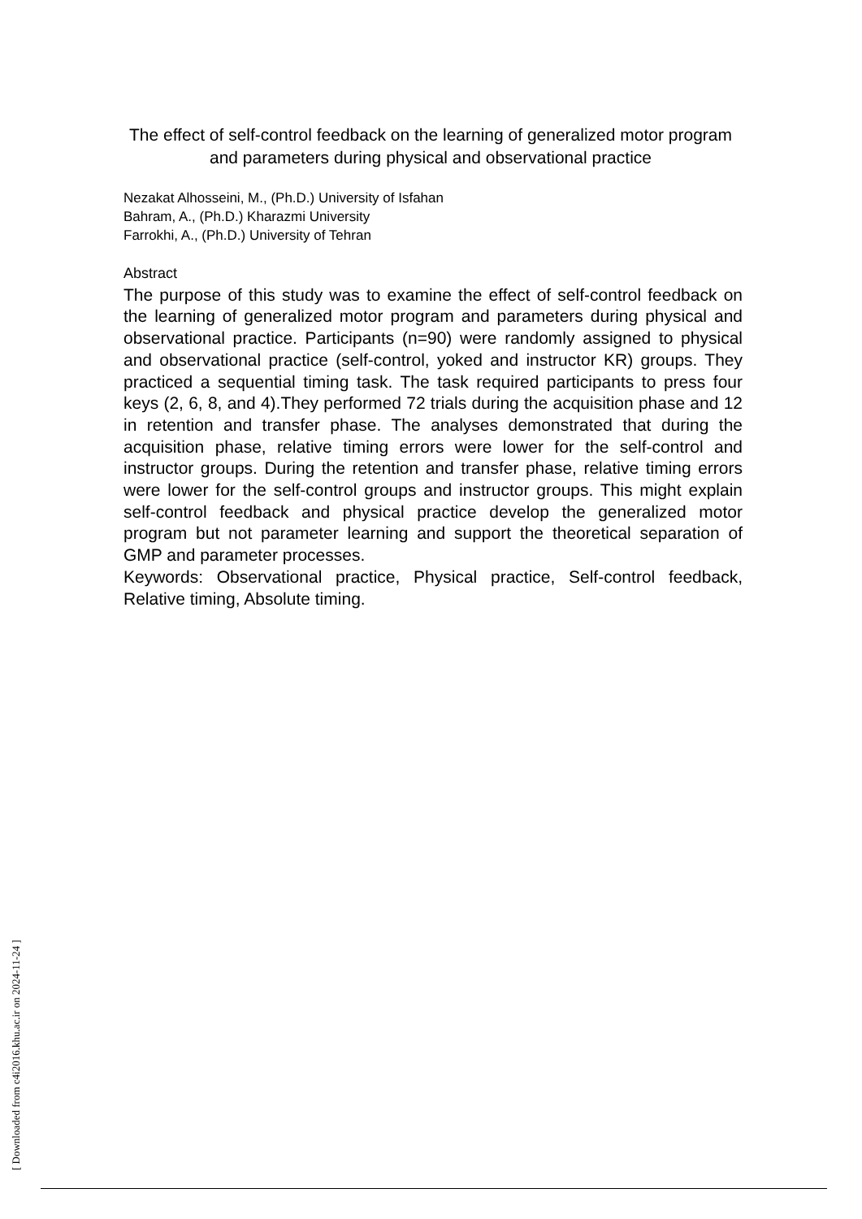The effect of self-control feedback on the learning of generalized motor program and parameters during physical and observational practice
Nezakat Alhosseini, M., (Ph.D.) University of Isfahan
Bahram, A., (Ph.D.) Kharazmi University
Farrokhi, A., (Ph.D.) University of Tehran
Abstract
The purpose of this study was to examine the effect of self-control feedback on the learning of generalized motor program and parameters during physical and observational practice. Participants (n=90) were randomly assigned to physical and observational practice (self-control, yoked and instructor KR) groups. They practiced a sequential timing task. The task required participants to press four keys (2, 6, 8, and 4).They performed 72 trials during the acquisition phase and 12 in retention and transfer phase. The analyses demonstrated that during the acquisition phase, relative timing errors were lower for the self-control and instructor groups. During the retention and transfer phase, relative timing errors were lower for the self-control groups and instructor groups. This might explain self-control feedback and physical practice develop the generalized motor program but not parameter learning and support the theoretical separation of GMP and parameter processes.
Keywords: Observational practice, Physical practice, Self-control feedback, Relative timing, Absolute timing.
[ Downloaded from c4i2016.khu.ac.ir on 2024-11-24 ]